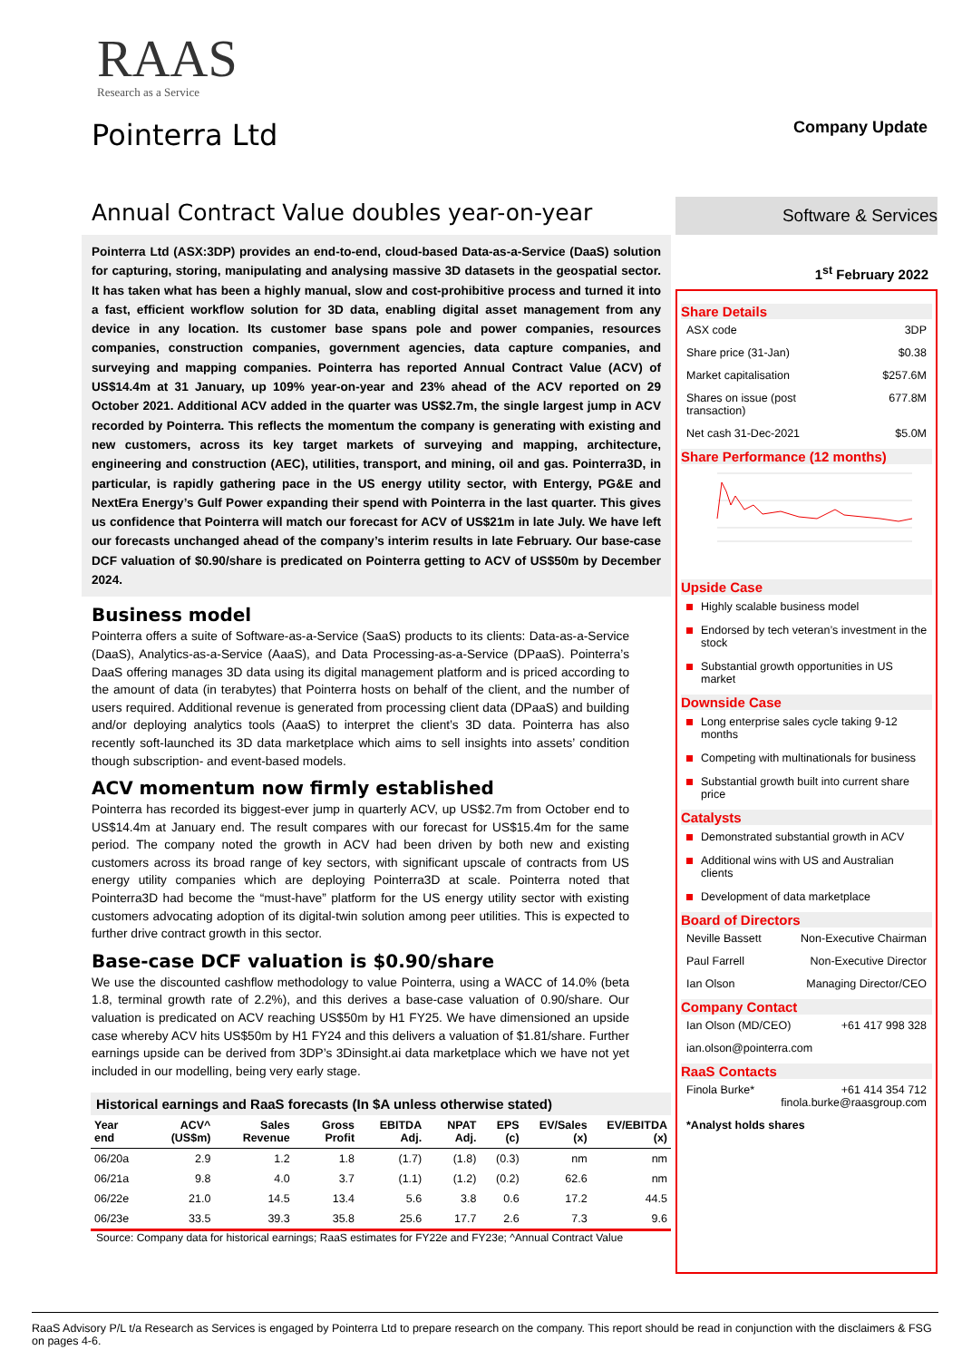RAAS
Research as a Service
Pointerra Ltd Company Update
Annual Contract Value doubles year-on-year
Pointerra Ltd (ASX:3DP) provides an end-to-end, cloud-based Data-as-a-Service (DaaS) solution for capturing, storing, manipulating and analysing massive 3D datasets in the geospatial sector. It has taken what has been a highly manual, slow and cost-prohibitive process and turned it into a fast, efficient workflow solution for 3D data, enabling digital asset management from any device in any location. Its customer base spans pole and power companies, resources companies, construction companies, government agencies, data capture companies, and surveying and mapping companies. Pointerra has reported Annual Contract Value (ACV) of US$14.4m at 31 January, up 109% year-on-year and 23% ahead of the ACV reported on 29 October 2021. Additional ACV added in the quarter was US$2.7m, the single largest jump in ACV recorded by Pointerra. This reflects the momentum the company is generating with existing and new customers, across its key target markets of surveying and mapping, architecture, engineering and construction (AEC), utilities, transport, and mining, oil and gas. Pointerra3D, in particular, is rapidly gathering pace in the US energy utility sector, with Entergy, PG&E and NextEra Energy’s Gulf Power expanding their spend with Pointerra in the last quarter. This gives us confidence that Pointerra will match our forecast for ACV of US$21m in late July. We have left our forecasts unchanged ahead of the company’s interim results in late February. Our base-case DCF valuation of $0.90/share is predicated on Pointerra getting to ACV of US$50m by December 2024.
Business model
Pointerra offers a suite of Software-as-a-Service (SaaS) products to its clients: Data-as-a-Service (DaaS), Analytics-as-a-Service (AaaS), and Data Processing-as-a-Service (DPaaS). Pointerra’s DaaS offering manages 3D data using its digital management platform and is priced according to the amount of data (in terabytes) that Pointerra hosts on behalf of the client, and the number of users required. Additional revenue is generated from processing client data (DPaaS) and building and/or deploying analytics tools (AaaS) to interpret the client’s 3D data. Pointerra has also recently soft-launched its 3D data marketplace which aims to sell insights into assets’ condition though subscription- and event-based models.
ACV momentum now firmly established
Pointerra has recorded its biggest-ever jump in quarterly ACV, up US$2.7m from October end to US$14.4m at January end. The result compares with our forecast for US$15.4m for the same period. The company noted the growth in ACV had been driven by both new and existing customers across its broad range of key sectors, with significant upscale of contracts from US energy utility companies which are deploying Pointerra3D at scale. Pointerra noted that Pointerra3D had become the “must-have” platform for the US energy utility sector with existing customers advocating adoption of its digital-twin solution among peer utilities. This is expected to further drive contract growth in this sector.
Base-case DCF valuation is $0.90/share
We use the discounted cashflow methodology to value Pointerra, using a WACC of 14.0% (beta 1.8, terminal growth rate of 2.2%), and this derives a base-case valuation of 0.90/share. Our valuation is predicated on ACV reaching US$50m by H1 FY25. We have dimensioned an upside case whereby ACV hits US$50m by H1 FY24 and this delivers a valuation of $1.81/share. Further earnings upside can be derived from 3DP’s 3Dinsight.ai data marketplace which we have not yet included in our modelling, being very early stage.
Historical earnings and RaaS forecasts (In $A unless otherwise stated)
| Year end | ACV^ (US$m) | Sales Revenue | Gross Profit | EBITDA Adj. | NPAT Adj. | EPS (c) | EV/Sales (x) | EV/EBITDA (x) |
| --- | --- | --- | --- | --- | --- | --- | --- | --- |
| 06/20a | 2.9 | 1.2 | 1.8 | (1.7) | (1.8) | (0.3) | nm | nm |
| 06/21a | 9.8 | 4.0 | 3.7 | (1.1) | (1.2) | (0.2) | 62.6 | nm |
| 06/22e | 21.0 | 14.5 | 13.4 | 5.6 | 3.8 | 0.6 | 17.2 | 44.5 |
| 06/23e | 33.5 | 39.3 | 35.8 | 25.6 | 17.7 | 2.6 | 7.3 | 9.6 |
Source: Company data for historical earnings; RaaS estimates for FY22e and FY23e; ^Annual Contract Value
Software & Services
1<sup>st</sup> February 2022
Share Details
ASX code 3DP
Share price (31-Jan) $0.38
Market capitalisation $257.6M
Shares on issue (post
transaction) 677.8M
Net cash 31-Dec-2021 $5.0M
Share Performance (12 months)
Upside Case
Highly scalable business model
Endorsed by tech veteran’s investment in the stock
Substantial growth opportunities in US market
Downside Case
Long enterprise sales cycle taking 9-12 months
Competing with multinationals for business
Substantial growth built into current share price
Catalysts
Demonstrated substantial growth in ACV
Additional wins with US and Australian clients
Development of data marketplace
Board of Directors
Neville Bassett Non-Executive Chairman
Paul Farrell Non-Executive Director
Ian Olson Managing Director/CEO
Company Contact
Ian Olson (MD/CEO) +61 417 998 328
ian.olson@pointerra.com
RaaS Contacts
Finola Burke* +61 414 354 712
finola.burke@raasgroup.com
*Analyst holds shares
RaaS Advisory P/L t/a Research as Services is engaged by Pointerra Ltd to prepare research on the company. This report should be read in conjunction with the disclaimers & FSG on pages 4-6.